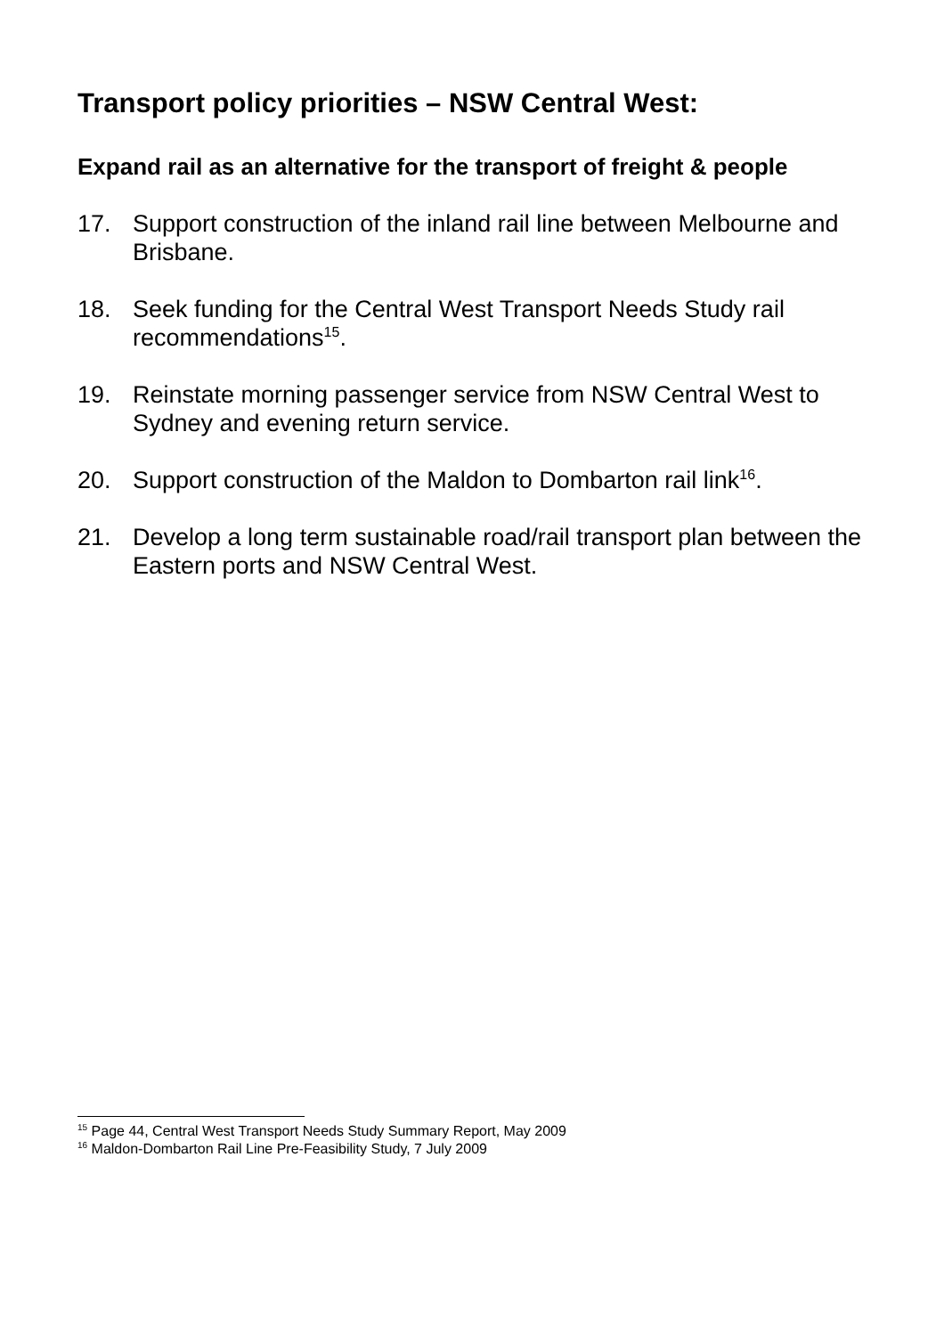Transport policy priorities – NSW Central West:
Expand rail as an alternative for the transport of freight & people
17. Support construction of the inland rail line between Melbourne and Brisbane.
18. Seek funding for the Central West Transport Needs Study rail recommendations<sup>15</sup>.
19. Reinstate morning passenger service from NSW Central West to Sydney and evening return service.
20. Support construction of the Maldon to Dombarton rail link<sup>16</sup>.
21. Develop a long term sustainable road/rail transport plan between the Eastern ports and NSW Central West.
<sup>15</sup> Page 44, Central West Transport Needs Study Summary Report, May 2009
<sup>16</sup> Maldon-Dombarton Rail Line Pre-Feasibility Study, 7 July 2009